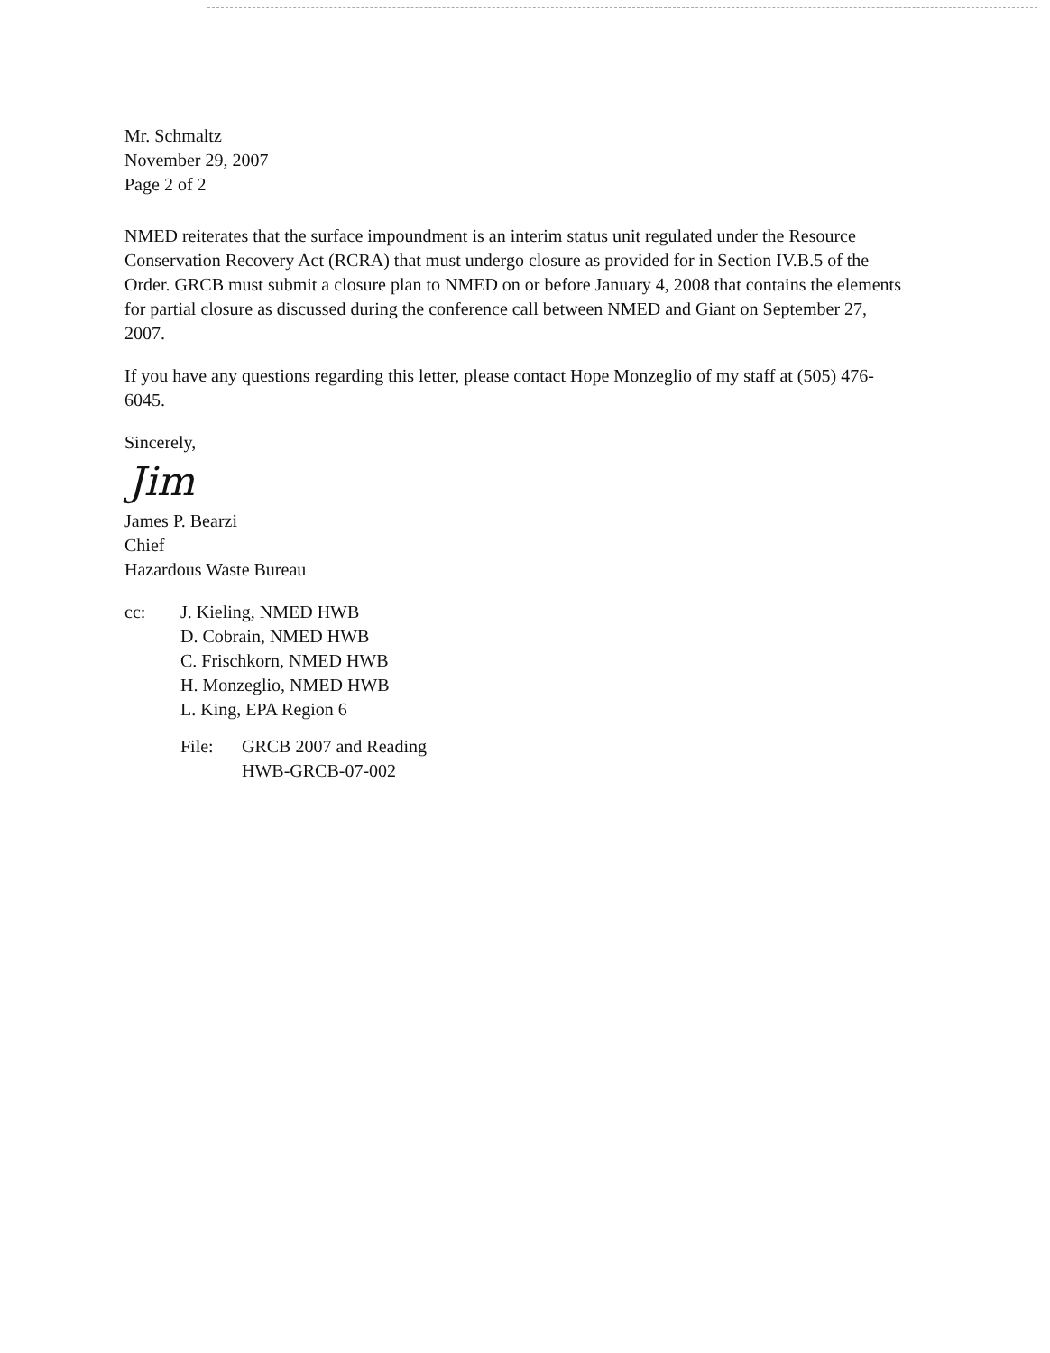Mr. Schmaltz
November 29, 2007
Page 2 of 2
NMED reiterates that the surface impoundment is an interim status unit regulated under the Resource Conservation Recovery Act (RCRA) that must undergo closure as provided for in Section IV.B.5 of the Order. GRCB must submit a closure plan to NMED on or before January 4, 2008 that contains the elements for partial closure as discussed during the conference call between NMED and Giant on September 27, 2007.
If you have any questions regarding this letter, please contact Hope Monzeglio of my staff at (505) 476-6045.
Sincerely,
Jim
James P. Bearzi
Chief
Hazardous Waste Bureau
cc: J. Kieling, NMED HWB
D. Cobrain, NMED HWB
C. Frischkorn, NMED HWB
H. Monzeglio, NMED HWB
L. King, EPA Region 6
File: GRCB 2007 and Reading
HWB-GRCB-07-002